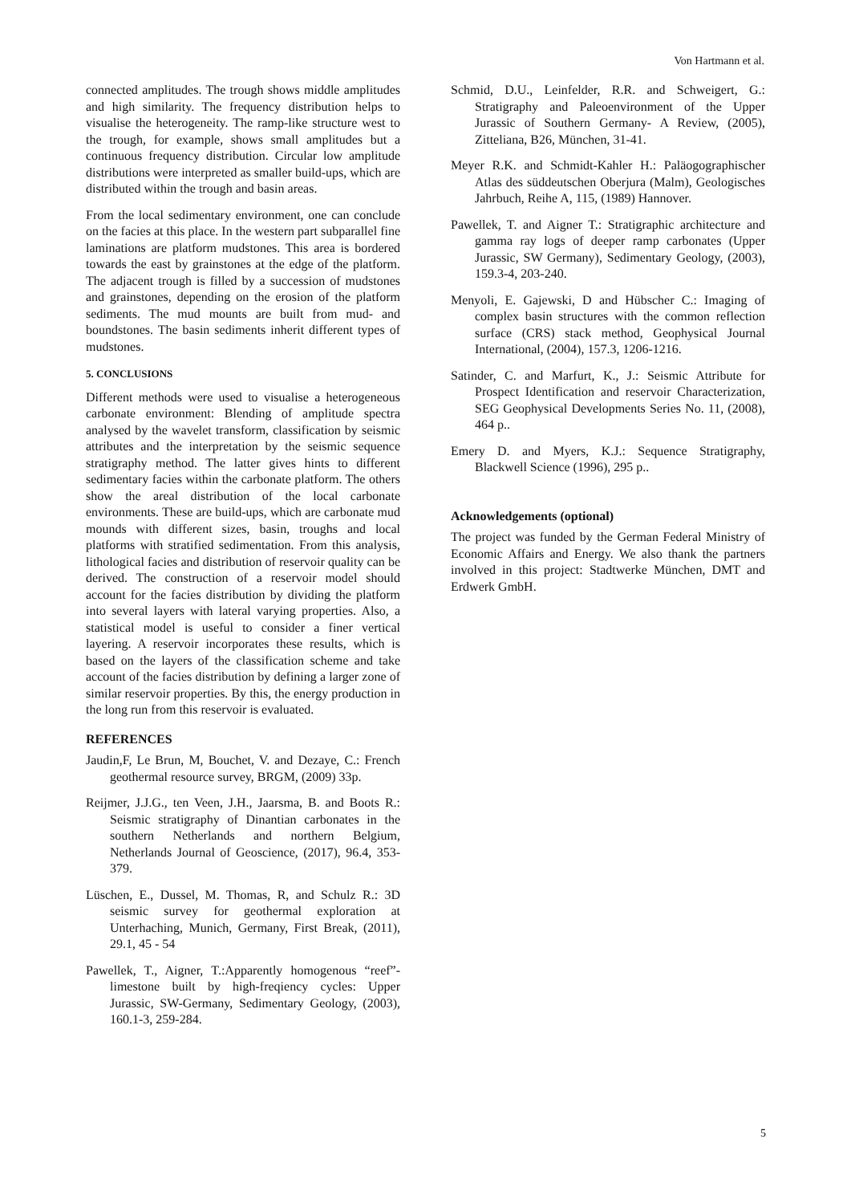Von Hartmann et al.
connected amplitudes. The trough shows middle amplitudes and high similarity. The frequency distribution helps to visualise the heterogeneity. The ramp-like structure west to the trough, for example, shows small amplitudes but a continuous frequency distribution. Circular low amplitude distributions were interpreted as smaller build-ups, which are distributed within the trough and basin areas.
From the local sedimentary environment, one can conclude on the facies at this place. In the western part subparallel fine laminations are platform mudstones. This area is bordered towards the east by grainstones at the edge of the platform. The adjacent trough is filled by a succession of mudstones and grainstones, depending on the erosion of the platform sediments. The mud mounts are built from mud- and boundstones. The basin sediments inherit different types of mudstones.
5. CONCLUSIONS
Different methods were used to visualise a heterogeneous carbonate environment: Blending of amplitude spectra analysed by the wavelet transform, classification by seismic attributes and the interpretation by the seismic sequence stratigraphy method. The latter gives hints to different sedimentary facies within the carbonate platform. The others show the areal distribution of the local carbonate environments. These are build-ups, which are carbonate mud mounds with different sizes, basin, troughs and local platforms with stratified sedimentation. From this analysis, lithological facies and distribution of reservoir quality can be derived. The construction of a reservoir model should account for the facies distribution by dividing the platform into several layers with lateral varying properties. Also, a statistical model is useful to consider a finer vertical layering. A reservoir incorporates these results, which is based on the layers of the classification scheme and take account of the facies distribution by defining a larger zone of similar reservoir properties. By this, the energy production in the long run from this reservoir is evaluated.
REFERENCES
Jaudin,F, Le Brun, M, Bouchet, V. and Dezaye, C.: French geothermal resource survey, BRGM, (2009) 33p.
Reijmer, J.J.G., ten Veen, J.H., Jaarsma, B. and Boots R.: Seismic stratigraphy of Dinantian carbonates in the southern Netherlands and northern Belgium, Netherlands Journal of Geoscience, (2017), 96.4, 353- 379.
Lüschen, E., Dussel, M. Thomas, R, and Schulz R.: 3D seismic survey for geothermal exploration at Unterhaching, Munich, Germany, First Break, (2011), 29.1, 45 - 54
Pawellek, T., Aigner, T.:Apparently homogenous “reef”-limestone built by high-freqiency cycles: Upper Jurassic, SW-Germany, Sedimentary Geology, (2003), 160.1-3, 259-284.
Schmid, D.U., Leinfelder, R.R. and Schweigert, G.: Stratigraphy and Paleoenvironment of the Upper Jurassic of Southern Germany- A Review, (2005), Zitteliana, B26, München, 31-41.
Meyer R.K. and Schmidt-Kahler H.: Paläogographischer Atlas des süddeutschen Oberjura (Malm), Geologisches Jahrbuch, Reihe A, 115, (1989) Hannover.
Pawellek, T. and Aigner T.: Stratigraphic architecture and gamma ray logs of deeper ramp carbonates (Upper Jurassic, SW Germany), Sedimentary Geology, (2003), 159.3-4, 203-240.
Menyoli, E. Gajewski, D and Hübscher C.: Imaging of complex basin structures with the common reflection surface (CRS) stack method, Geophysical Journal International, (2004), 157.3, 1206-1216.
Satinder, C. and Marfurt, K., J.: Seismic Attribute for Prospect Identification and reservoir Characterization, SEG Geophysical Developments Series No. 11, (2008), 464 p..
Emery D. and Myers, K.J.: Sequence Stratigraphy, Blackwell Science (1996), 295 p..
Acknowledgements (optional)
The project was funded by the German Federal Ministry of Economic Affairs and Energy. We also thank the partners involved in this project: Stadtwerke München, DMT and Erdwerk GmbH.
5